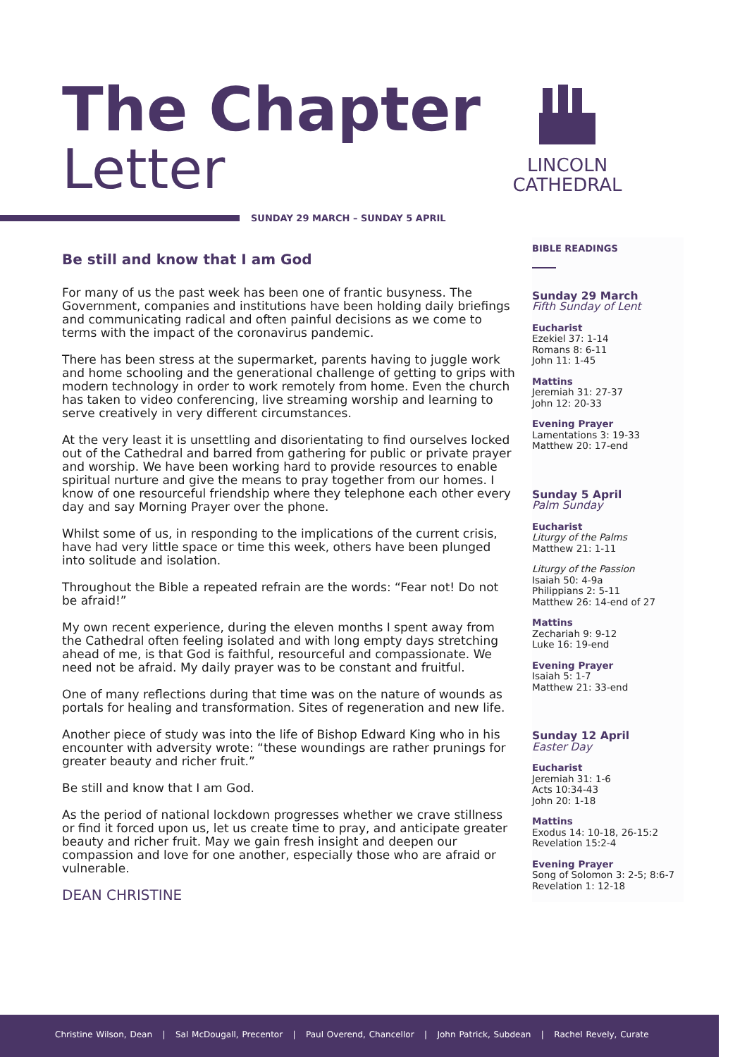The Chapter
Letter
LINCOLN
CATHEDRAL
SUNDAY 29 MARCH – SUNDAY 5 APRIL
Be still and know that I am God
For many of us the past week has been one of frantic busyness. The Government, companies and institutions have been holding daily briefings and communicating radical and often painful decisions as we come to terms with the impact of the coronavirus pandemic.
There has been stress at the supermarket, parents having to juggle work and home schooling and the generational challenge of getting to grips with modern technology in order to work remotely from home. Even the church has taken to video conferencing, live streaming worship and learning to serve creatively in very different circumstances.
At the very least it is unsettling and disorientating to find ourselves locked out of the Cathedral and barred from gathering for public or private prayer and worship. We have been working hard to provide resources to enable spiritual nurture and give the means to pray together from our homes. I know of one resourceful friendship where they telephone each other every day and say Morning Prayer over the phone.
Whilst some of us, in responding to the implications of the current crisis, have had very little space or time this week, others have been plunged into solitude and isolation.
Throughout the Bible a repeated refrain are the words: “Fear not! Do not be afraid!”
My own recent experience, during the eleven months I spent away from the Cathedral often feeling isolated and with long empty days stretching ahead of me, is that God is faithful, resourceful and compassionate. We need not be afraid. My daily prayer was to be constant and fruitful.
One of many reflections during that time was on the nature of wounds as portals for healing and transformation. Sites of regeneration and new life.
Another piece of study was into the life of Bishop Edward King who in his encounter with adversity wrote: “these woundings are rather prunings for greater beauty and richer fruit.”
Be still and know that I am God.
As the period of national lockdown progresses whether we crave stillness or find it forced upon us, let us create time to pray, and anticipate greater beauty and richer fruit. May we gain fresh insight and deepen our compassion and love for one another, especially those who are afraid or vulnerable.
DEAN CHRISTINE
BIBLE READINGS
Sunday 29 March
Fifth Sunday of Lent
Eucharist
Ezekiel 37: 1-14
Romans 8: 6-11
John 11: 1-45
Mattins
Jeremiah 31: 27-37
John 12: 20-33
Evening Prayer
Lamentations 3: 19-33
Matthew 20: 17-end
Sunday 5 April
Palm Sunday
Eucharist
Liturgy of the Palms
Matthew 21: 1-11
Liturgy of the Passion
Isaiah 50: 4-9a
Philippians 2: 5-11
Matthew 26: 14-end of 27
Mattins
Zechariah 9: 9-12
Luke 16: 19-end
Evening Prayer
Isaiah 5: 1-7
Matthew 21: 33-end
Sunday 12 April
Easter Day
Eucharist
Jeremiah 31: 1-6
Acts 10:34-43
John 20: 1-18
Mattins
Exodus 14: 10-18, 26-15:2
Revelation 15:2-4
Evening Prayer
Song of Solomon 3: 2-5; 8:6-7
Revelation 1: 12-18
Christine Wilson, Dean | Sal McDougall, Precentor | Paul Overend, Chancellor | John Patrick, Subdean | Rachel Revely, Curate